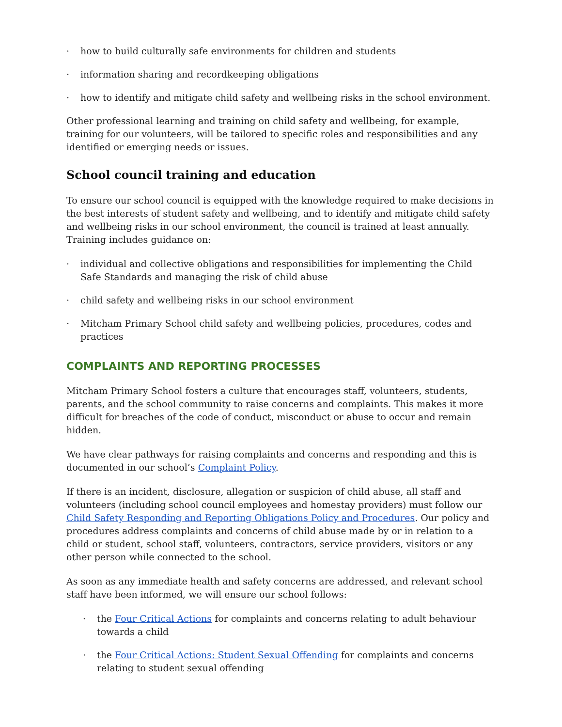· how to build culturally safe environments for children and students
· information sharing and recordkeeping obligations
· how to identify and mitigate child safety and wellbeing risks in the school environment.
Other professional learning and training on child safety and wellbeing, for example, training for our volunteers, will be tailored to specific roles and responsibilities and any identified or emerging needs or issues.
School council training and education
To ensure our school council is equipped with the knowledge required to make decisions in the best interests of student safety and wellbeing, and to identify and mitigate child safety and wellbeing risks in our school environment, the council is trained at least annually. Training includes guidance on:
· individual and collective obligations and responsibilities for implementing the Child Safe Standards and managing the risk of child abuse
· child safety and wellbeing risks in our school environment
· Mitcham Primary School child safety and wellbeing policies, procedures, codes and practices
COMPLAINTS AND REPORTING PROCESSES
Mitcham Primary School fosters a culture that encourages staff, volunteers, students, parents, and the school community to raise concerns and complaints. This makes it more difficult for breaches of the code of conduct, misconduct or abuse to occur and remain hidden.
We have clear pathways for raising complaints and concerns and responding and this is documented in our school’s Complaint Policy.
If there is an incident, disclosure, allegation or suspicion of child abuse, all staff and volunteers (including school council employees and homestay providers) must follow our Child Safety Responding and Reporting Obligations Policy and Procedures. Our policy and procedures address complaints and concerns of child abuse made by or in relation to a child or student, school staff, volunteers, contractors, service providers, visitors or any other person while connected to the school.
As soon as any immediate health and safety concerns are addressed, and relevant school staff have been informed, we will ensure our school follows:
· the Four Critical Actions for complaints and concerns relating to adult behaviour towards a child
· the Four Critical Actions: Student Sexual Offending for complaints and concerns relating to student sexual offending